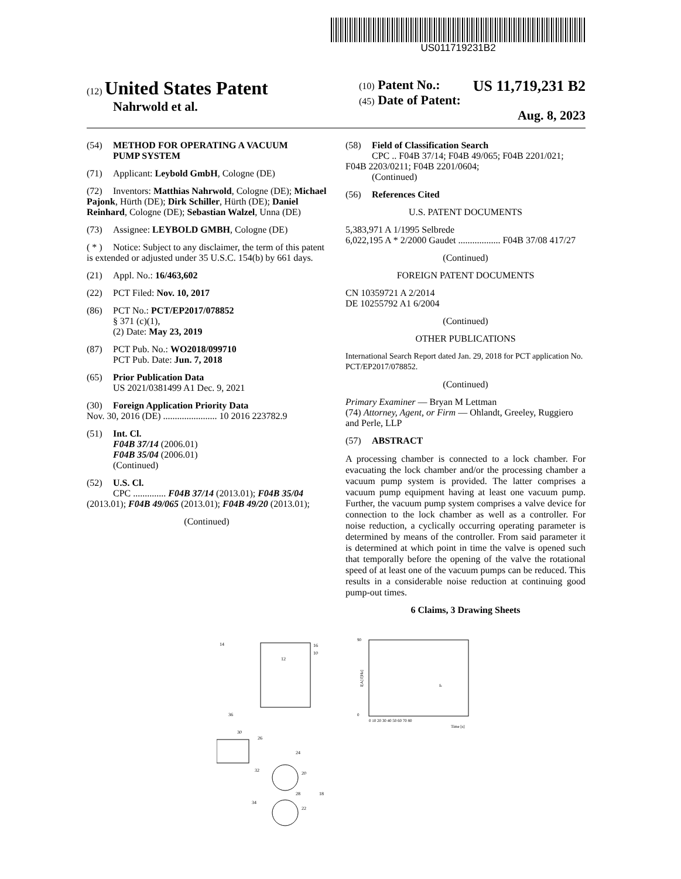US011719231B2
(12) United States Patent
Nahrwold et al.
(10) Patent No.: US 11,719,231 B2
(45) Date of Patent: Aug. 8, 2023
(54) METHOD FOR OPERATING A VACUUM
PUMP SYSTEM
(71) Applicant: Leybold GmbH, Cologne (DE)
(72) Inventors: Matthias Nahrwold, Cologne (DE); Michael Pajonk, Hürth (DE); Dirk Schiller, Hürth (DE); Daniel Reinhard, Cologne (DE); Sebastian Walzel, Unna (DE)
(73) Assignee: LEYBOLD GMBH, Cologne (DE)
( * ) Notice: Subject to any disclaimer, the term of this patent is extended or adjusted under 35 U.S.C. 154(b) by 661 days.
(21) Appl. No.: 16/463,602
(22) PCT Filed: Nov. 10, 2017
(86) PCT No.: PCT/EP2017/078852
§ 371 (c)(1),
(2) Date: May 23, 2019
(87) PCT Pub. No.: WO2018/099710
PCT Pub. Date: Jun. 7, 2018
(65) Prior Publication Data
US 2021/0381499 A1 Dec. 9, 2021
(30) Foreign Application Priority Data
Nov. 30, 2016 (DE) ....................... 10 2016 223782.9
(51) Int. Cl.
F04B 37/14 (2006.01)
F04B 35/04 (2006.01)
(Continued)
(52) U.S. Cl.
CPC .............. F04B 37/14 (2013.01); F04B 35/04 (2013.01); F04B 49/065 (2013.01); F04B 49/20 (2013.01);
(Continued)
(58) Field of Classification Search
CPC .. F04B 37/14; F04B 49/065; F04B 2201/021; F04B 2203/0211; F04B 2201/0604;
(Continued)
(56) References Cited
U.S. PATENT DOCUMENTS
5,383,971 A 1/1995 Selbrede
6,022,195 A * 2/2000 Gaudet .................. F04B 37/08 417/27
(Continued)
FOREIGN PATENT DOCUMENTS
CN 10359721 A 2/2014
DE 10255792 A1 6/2004
(Continued)
OTHER PUBLICATIONS
International Search Report dated Jan. 29, 2018 for PCT application No. PCT/EP2017/078852.
(Continued)
Primary Examiner — Bryan M Lettman
(74) Attorney, Agent, or Firm — Ohlandt, Greeley, Ruggiero and Perle, LLP
(57) ABSTRACT
A processing chamber is connected to a lock chamber. For evacuating the lock chamber and/or the processing chamber a vacuum pump system is provided. The latter comprises a vacuum pump equipment having at least one vacuum pump. Further, the vacuum pump system comprises a valve device for connection to the lock chamber as well as a controller. For noise reduction, a cyclically occurring operating parameter is determined by means of the controller. From said parameter it is determined at which point in time the valve is opened such that temporally before the opening of the valve the rotational speed of at least one of the vacuum pumps can be reduced. This results in a considerable noise reduction at continuing good pump-out times.
6 Claims, 3 Drawing Sheets
12
14
16
10
30
36
26
24
20
22
32
34
28
18
90
0
I[A] f[Hz]
0 10 20 30 40 50 60 70 80
Time [s]
fₖ